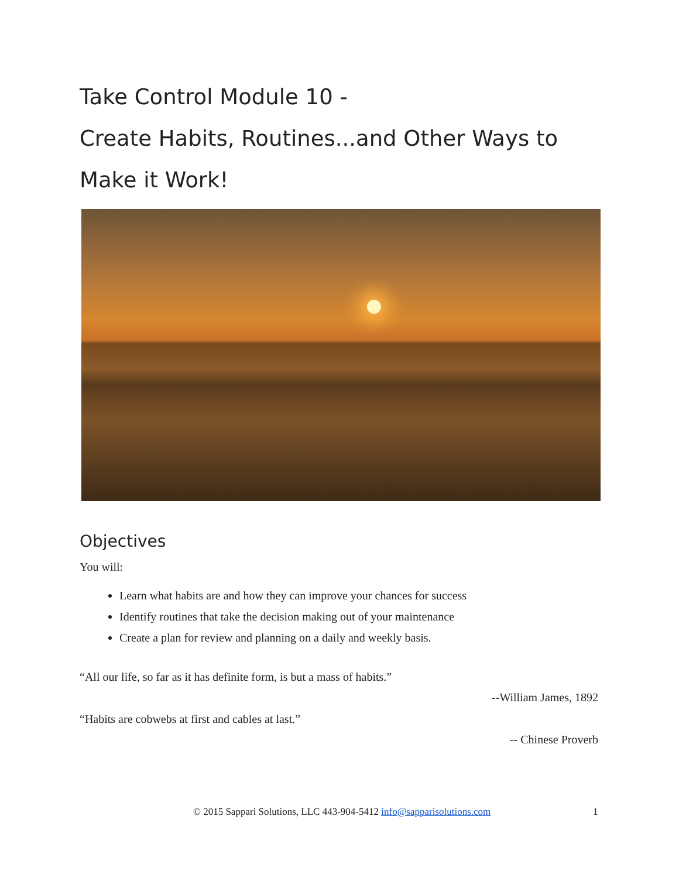Take Control Module 10 -
Create Habits, Routines...and Other Ways to
Make it Work!
Objectives
You will:
Learn what habits are and how they can improve your chances for success
Identify routines that take the decision making out of your maintenance
Create a plan for review and planning on a daily and weekly basis.
“All our life, so far as it has definite form, is but a mass of habits.”
--William James, 1892
“Habits are cobwebs at first and cables at last.”
-- Chinese Proverb
© 2015 Sappari Solutions, LLC 443-904-5412 info@sapparisolutions.com 1